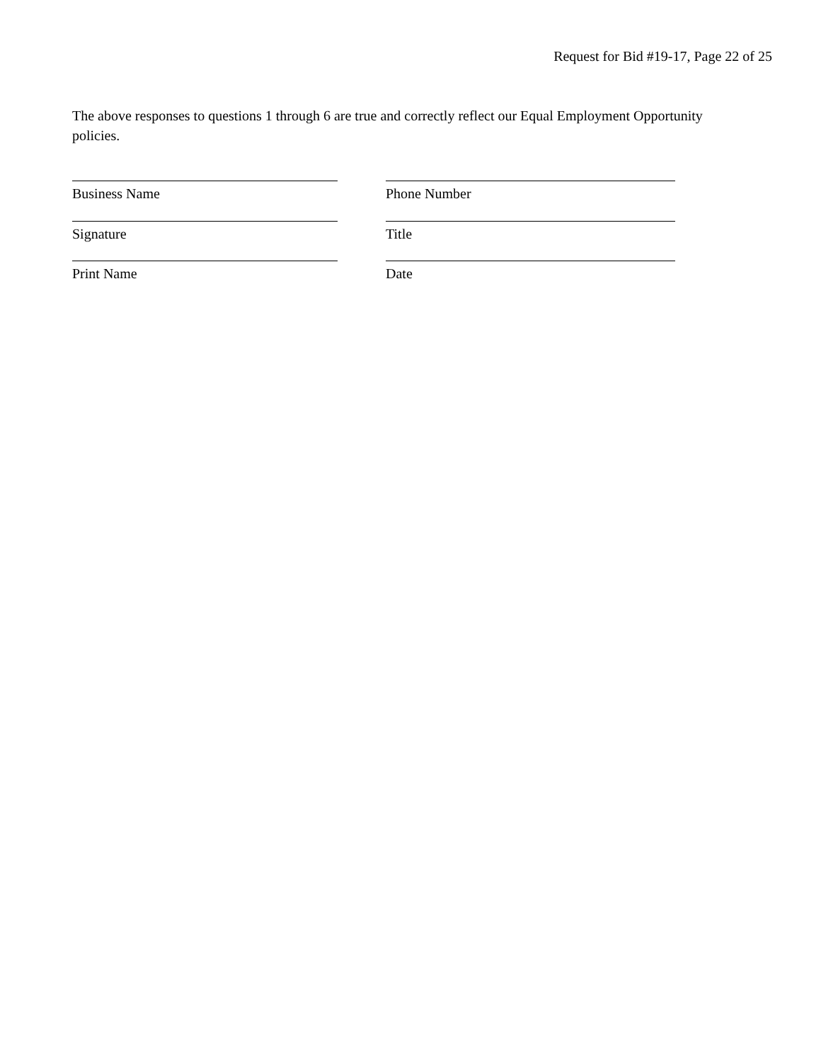Request for Bid #19-17, Page 22 of 25
The above responses to questions 1 through 6 are true and correctly reflect our Equal Employment Opportunity policies.
Business Name Phone Number
Signature Title
Print Name Date